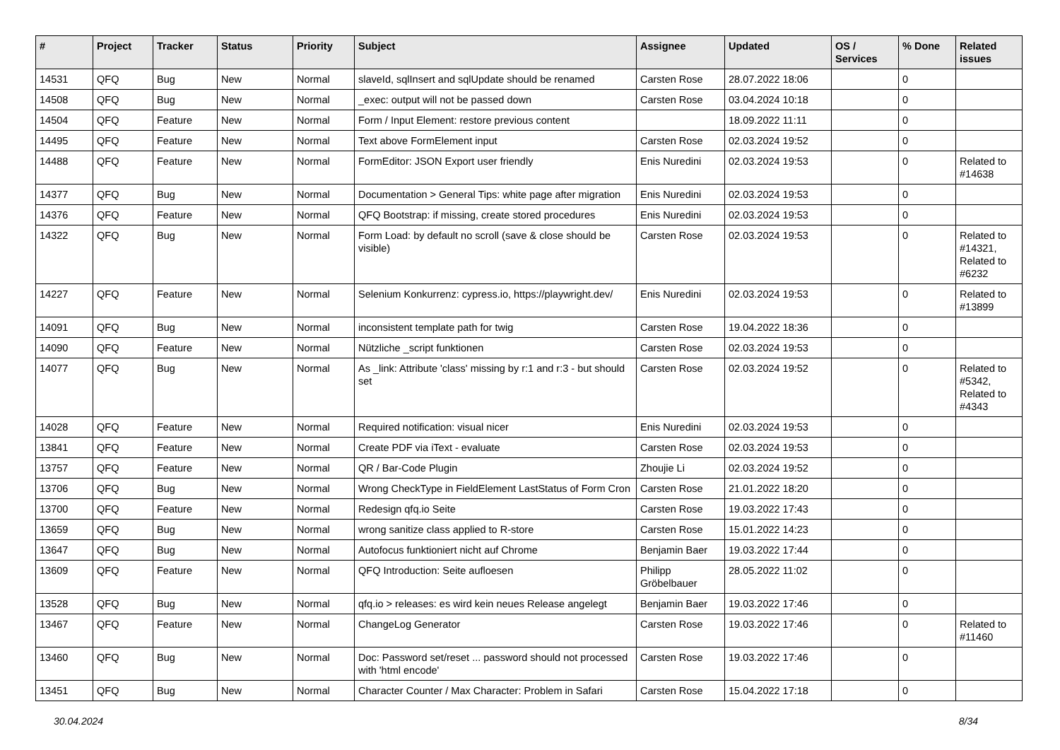| # | Project | Tracker | Status | Priority | Subject | Assignee | Updated | OS / Services | % Done | Related issues |
| --- | --- | --- | --- | --- | --- | --- | --- | --- | --- | --- |
| 14531 | QFQ | Bug | New | Normal | slaveId, sqlInsert and sqlUpdate should be renamed | Carsten Rose | 28.07.2022 18:06 | | 0 | |
| 14508 | QFQ | Bug | New | Normal | _exec: output will not be passed down | Carsten Rose | 03.04.2024 10:18 | | 0 | |
| 14504 | QFQ | Feature | New | Normal | Form / Input Element: restore previous content | | 18.09.2022 11:11 | | 0 | |
| 14495 | QFQ | Feature | New | Normal | Text above FormElement input | Carsten Rose | 02.03.2024 19:52 | | 0 | |
| 14488 | QFQ | Feature | New | Normal | FormEditor: JSON Export user friendly | Enis Nuredini | 02.03.2024 19:53 | | 0 | Related to #14638 |
| 14377 | QFQ | Bug | New | Normal | Documentation > General Tips: white page after migration | Enis Nuredini | 02.03.2024 19:53 | | 0 | |
| 14376 | QFQ | Feature | New | Normal | QFQ Bootstrap: if missing, create stored procedures | Enis Nuredini | 02.03.2024 19:53 | | 0 | |
| 14322 | QFQ | Bug | New | Normal | Form Load: by default no scroll (save & close should be visible) | Carsten Rose | 02.03.2024 19:53 | | 0 | Related to #14321, Related to #6232 |
| 14227 | QFQ | Feature | New | Normal | Selenium Konkurrenz: cypress.io, https://playwright.dev/ | Enis Nuredini | 02.03.2024 19:53 | | 0 | Related to #13899 |
| 14091 | QFQ | Bug | New | Normal | inconsistent template path for twig | Carsten Rose | 19.04.2022 18:36 | | 0 | |
| 14090 | QFQ | Feature | New | Normal | Nützliche _script funktionen | Carsten Rose | 02.03.2024 19:53 | | 0 | |
| 14077 | QFQ | Bug | New | Normal | As _link: Attribute 'class' missing by r:1 and r:3 - but should set | Carsten Rose | 02.03.2024 19:52 | | 0 | Related to #5342, Related to #4343 |
| 14028 | QFQ | Feature | New | Normal | Required notification: visual nicer | Enis Nuredini | 02.03.2024 19:53 | | 0 | |
| 13841 | QFQ | Feature | New | Normal | Create PDF via iText - evaluate | Carsten Rose | 02.03.2024 19:53 | | 0 | |
| 13757 | QFQ | Feature | New | Normal | QR / Bar-Code Plugin | Zhoujie Li | 02.03.2024 19:52 | | 0 | |
| 13706 | QFQ | Bug | New | Normal | Wrong CheckType in FieldElement LastStatus of Form Cron | Carsten Rose | 21.01.2022 18:20 | | 0 | |
| 13700 | QFQ | Feature | New | Normal | Redesign qfq.io Seite | Carsten Rose | 19.03.2022 17:43 | | 0 | |
| 13659 | QFQ | Bug | New | Normal | wrong sanitize class applied to R-store | Carsten Rose | 15.01.2022 14:23 | | 0 | |
| 13647 | QFQ | Bug | New | Normal | Autofocus funktioniert nicht auf Chrome | Benjamin Baer | 19.03.2022 17:44 | | 0 | |
| 13609 | QFQ | Feature | New | Normal | QFQ Introduction: Seite aufloesen | Philipp Gröbelbauer | 28.05.2022 11:02 | | 0 | |
| 13528 | QFQ | Bug | New | Normal | qfq.io > releases: es wird kein neues Release angelegt | Benjamin Baer | 19.03.2022 17:46 | | 0 | |
| 13467 | QFQ | Feature | New | Normal | ChangeLog Generator | Carsten Rose | 19.03.2022 17:46 | | 0 | Related to #11460 |
| 13460 | QFQ | Bug | New | Normal | Doc: Password set/reset ... password should not processed with 'html encode' | Carsten Rose | 19.03.2022 17:46 | | 0 | |
| 13451 | QFQ | Bug | New | Normal | Character Counter / Max Character: Problem in Safari | Carsten Rose | 15.04.2022 17:18 | | 0 | |
30.04.2024 8/34